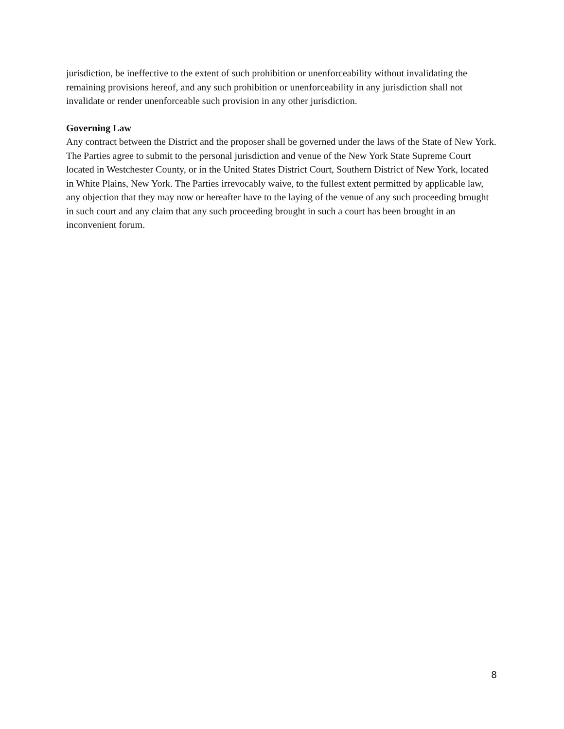jurisdiction, be ineffective to the extent of such prohibition or unenforceability without invalidating the remaining provisions hereof, and any such prohibition or unenforceability in any jurisdiction shall not invalidate or render unenforceable such provision in any other jurisdiction.
Governing Law
Any contract between the District and the proposer shall be governed under the laws of the State of New York. The Parties agree to submit to the personal jurisdiction and venue of the New York State Supreme Court located in Westchester County, or in the United States District Court, Southern District of New York, located in White Plains, New York. The Parties irrevocably waive, to the fullest extent permitted by applicable law, any objection that they may now or hereafter have to the laying of the venue of any such proceeding brought in such court and any claim that any such proceeding brought in such a court has been brought in an inconvenient forum.
8